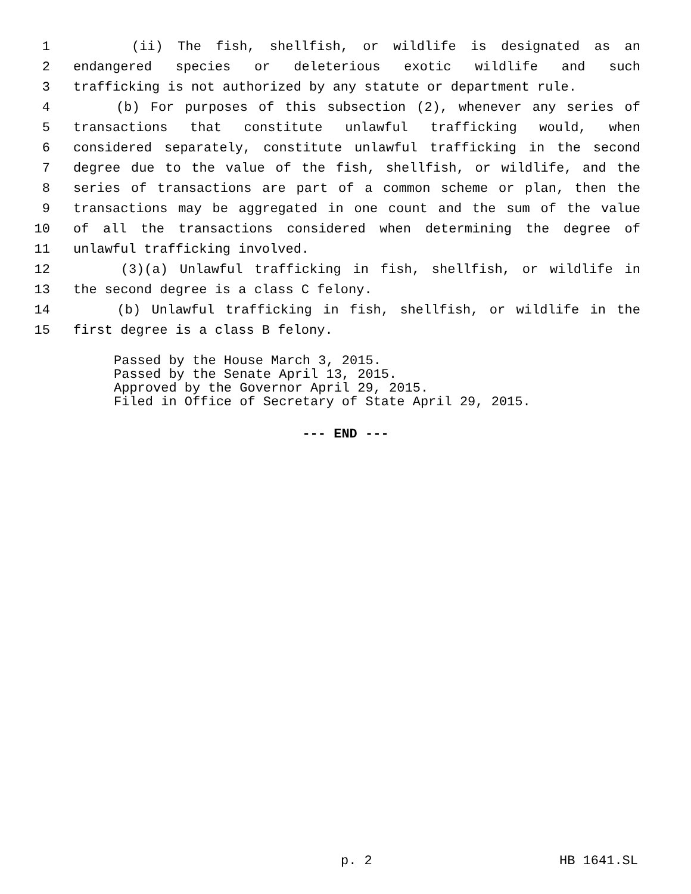1 (ii) The fish, shellfish, or wildlife is designated as an
2 endangered species or deleterious exotic wildlife and such
3 trafficking is not authorized by any statute or department rule.
4 (b) For purposes of this subsection (2), whenever any series of
5 transactions that constitute unlawful trafficking would, when
6 considered separately, constitute unlawful trafficking in the second
7 degree due to the value of the fish, shellfish, or wildlife, and the
8 series of transactions are part of a common scheme or plan, then the
9 transactions may be aggregated in one count and the sum of the value
10 of all the transactions considered when determining the degree of
11 unlawful trafficking involved.
12 (3)(a) Unlawful trafficking in fish, shellfish, or wildlife in
13 the second degree is a class C felony.
14 (b) Unlawful trafficking in fish, shellfish, or wildlife in the
15 first degree is a class B felony.
Passed by the House March 3, 2015.
Passed by the Senate April 13, 2015.
Approved by the Governor April 29, 2015.
Filed in Office of Secretary of State April 29, 2015.
--- END ---
p. 2 HB 1641.SL